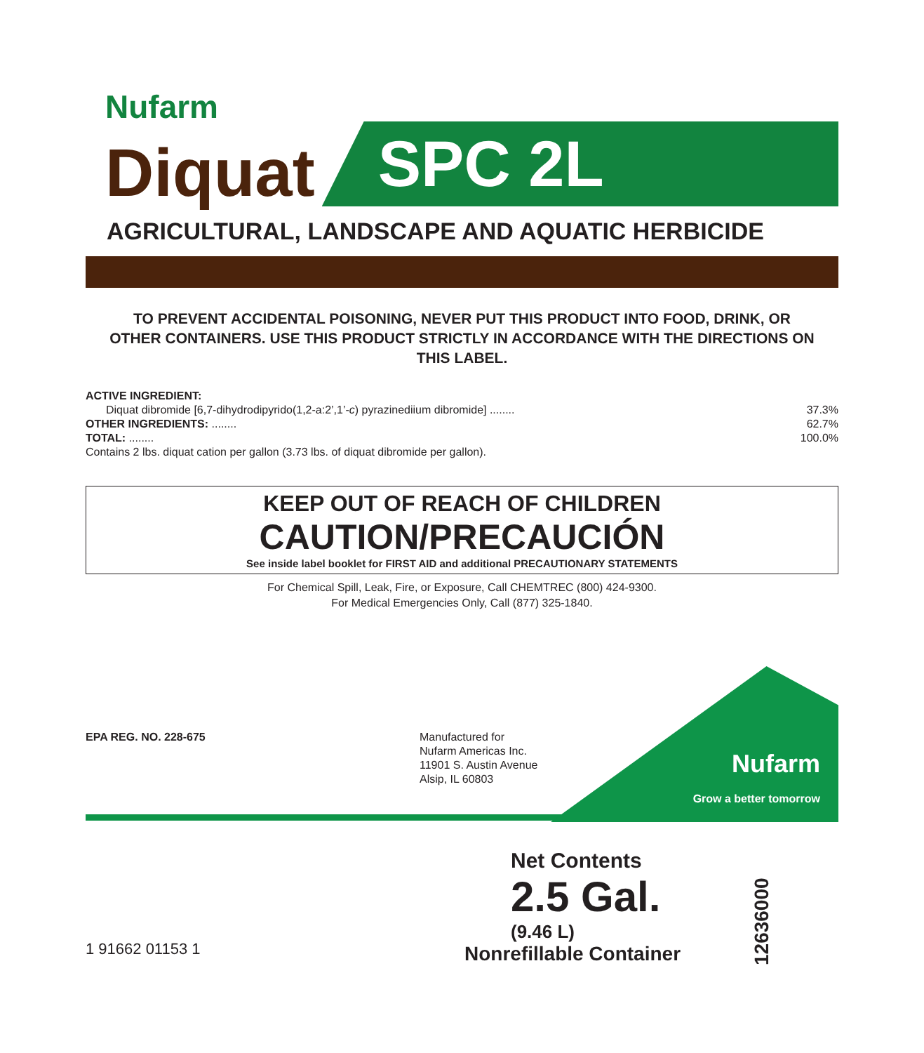Nufarm
Diquat
SPC 2L
AGRICULTURAL, LANDSCAPE AND AQUATIC HERBICIDE
TO PREVENT ACCIDENTAL POISONING, NEVER PUT THIS PRODUCT INTO FOOD, DRINK, OR OTHER CONTAINERS. USE THIS PRODUCT STRICTLY IN ACCORDANCE WITH THE DIRECTIONS ON THIS LABEL.
| ACTIVE INGREDIENT: | |
| Diquat dibromide [6,7-dihydrodipyrido(1,2-a:2’,1’- c ) pyrazinediium dibromide] ........ | 37.3% |
| OTHER INGREDIENTS: ........ | 62.7% |
| TOTAL: ........ | 100.0% |
| Contains 2 lbs. diquat cation per gallon (3.73 lbs. of diquat dibromide per gallon). | |
KEEP OUT OF REACH OF CHILDREN
CAUTION/PRECAUCIÓN
See inside label booklet for FIRST AID and additional PRECAUTIONARY STATEMENTS
For Chemical Spill, Leak, Fire, or Exposure, Call CHEMTREC (800) 424-9300.
For Medical Emergencies Only, Call (877) 325-1840.
EPA REG. NO. 228-675 Manufactured for
Nufarm Americas Inc.
11901 S. Austin Avenue
Alsip, IL 60803
Nufarm
Grow a better tomorrow
1 91662 01153 1
Net Contents
2.5 Gal.
(9.46 L)
Nonrefillable Container
12636000